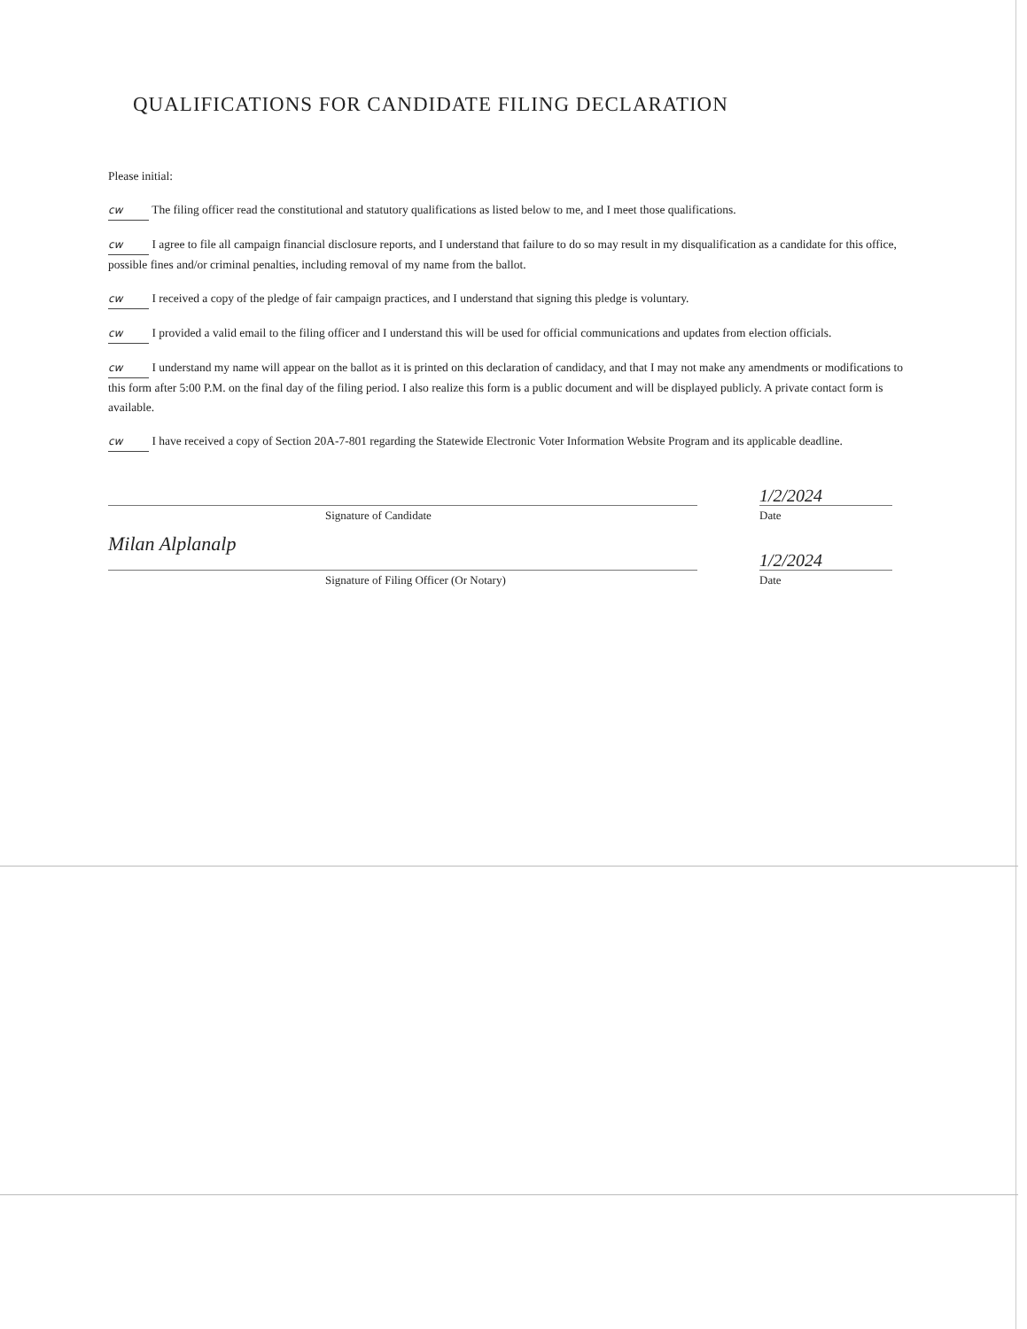QUALIFICATIONS FOR CANDIDATE FILING DECLARATION
Please initial:
cw The filing officer read the constitutional and statutory qualifications as listed below to me, and I meet those qualifications.
cw I agree to file all campaign financial disclosure reports, and I understand that failure to do so may result in my disqualification as a candidate for this office, possible fines and/or criminal penalties, including removal of my name from the ballot.
cw I received a copy of the pledge of fair campaign practices, and I understand that signing this pledge is voluntary.
cw I provided a valid email to the filing officer and I understand this will be used for official communications and updates from election officials.
cw I understand my name will appear on the ballot as it is printed on this declaration of candidacy, and that I may not make any amendments or modifications to this form after 5:00 P.M. on the final day of the filing period. I also realize this form is a public document and will be displayed publicly. A private contact form is available.
cw I have received a copy of Section 20A-7-801 regarding the Statewide Electronic Voter Information Website Program and its applicable deadline.
1/2/2024
Signature of Candidate Date
Milan Alplanalp
1/2/2024
Signature of Filing Officer (Or Notary) Date